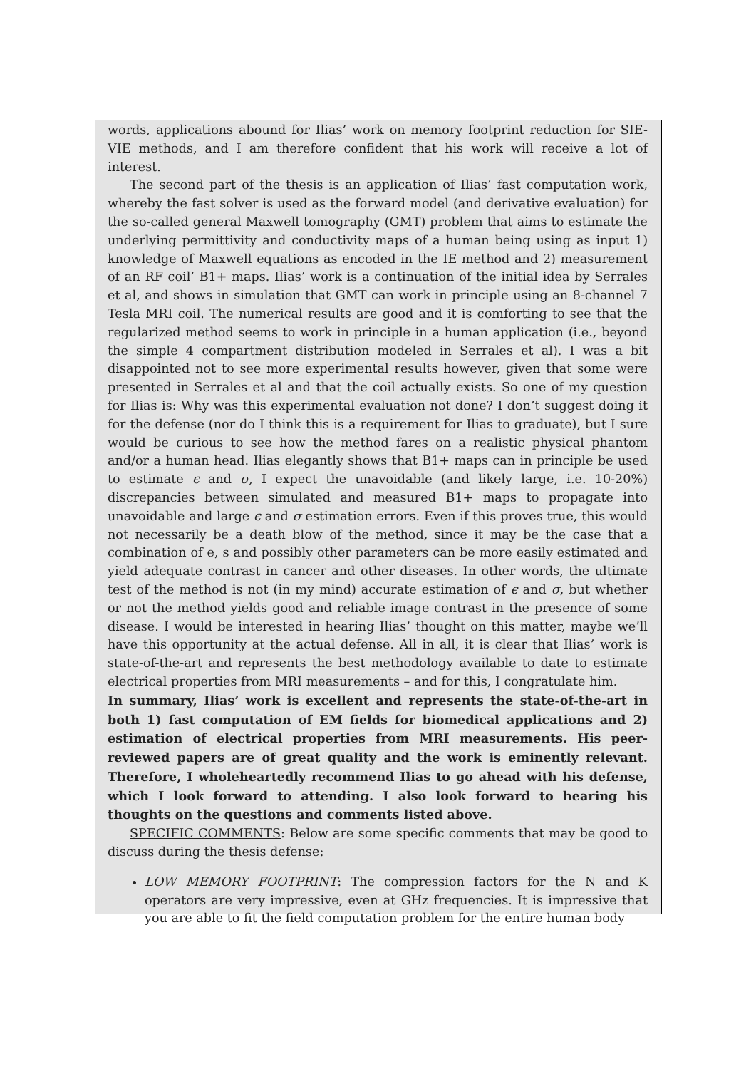words, applications abound for Ilias’ work on memory footprint reduction for SIE-VIE methods, and I am therefore confident that his work will receive a lot of interest.
The second part of the thesis is an application of Ilias’ fast computation work, whereby the fast solver is used as the forward model (and derivative evaluation) for the so-called general Maxwell tomography (GMT) problem that aims to estimate the underlying permittivity and conductivity maps of a human being using as input 1) knowledge of Maxwell equations as encoded in the IE method and 2) measurement of an RF coil’ B1+ maps. Ilias’ work is a continuation of the initial idea by Serrales et al, and shows in simulation that GMT can work in principle using an 8-channel 7 Tesla MRI coil. The numerical results are good and it is comforting to see that the regularized method seems to work in principle in a human application (i.e., beyond the simple 4 compartment distribution modeled in Serrales et al). I was a bit disappointed not to see more experimental results however, given that some were presented in Serrales et al and that the coil actually exists. So one of my question for Ilias is: Why was this experimental evaluation not done? I don’t suggest doing it for the defense (nor do I think this is a requirement for Ilias to graduate), but I sure would be curious to see how the method fares on a realistic physical phantom and/or a human head. Ilias elegantly shows that B1+ maps can in principle be used to estimate ϵ and σ, I expect the unavoidable (and likely large, i.e. 10-20%) discrepancies between simulated and measured B1+ maps to propagate into unavoidable and large ϵ and σ estimation errors. Even if this proves true, this would not necessarily be a death blow of the method, since it may be the case that a combination of e, s and possibly other parameters can be more easily estimated and yield adequate contrast in cancer and other diseases. In other words, the ultimate test of the method is not (in my mind) accurate estimation of ϵ and σ, but whether or not the method yields good and reliable image contrast in the presence of some disease. I would be interested in hearing Ilias’ thought on this matter, maybe we’ll have this opportunity at the actual defense. All in all, it is clear that Ilias’ work is state-of-the-art and represents the best methodology available to date to estimate electrical properties from MRI measurements – and for this, I congratulate him.
In summary, Ilias’ work is excellent and represents the state-of-the-art in both 1) fast computation of EM fields for biomedical applications and 2) estimation of electrical properties from MRI measurements. His peer-reviewed papers are of great quality and the work is eminently relevant. Therefore, I wholeheartedly recommend Ilias to go ahead with his defense, which I look forward to attending. I also look forward to hearing his thoughts on the questions and comments listed above.
SPECIFIC COMMENTS: Below are some specific comments that may be good to discuss during the thesis defense:
LOW MEMORY FOOTPRINT: The compression factors for the N and K operators are very impressive, even at GHz frequencies. It is impressive that you are able to fit the field computation problem for the entire human body